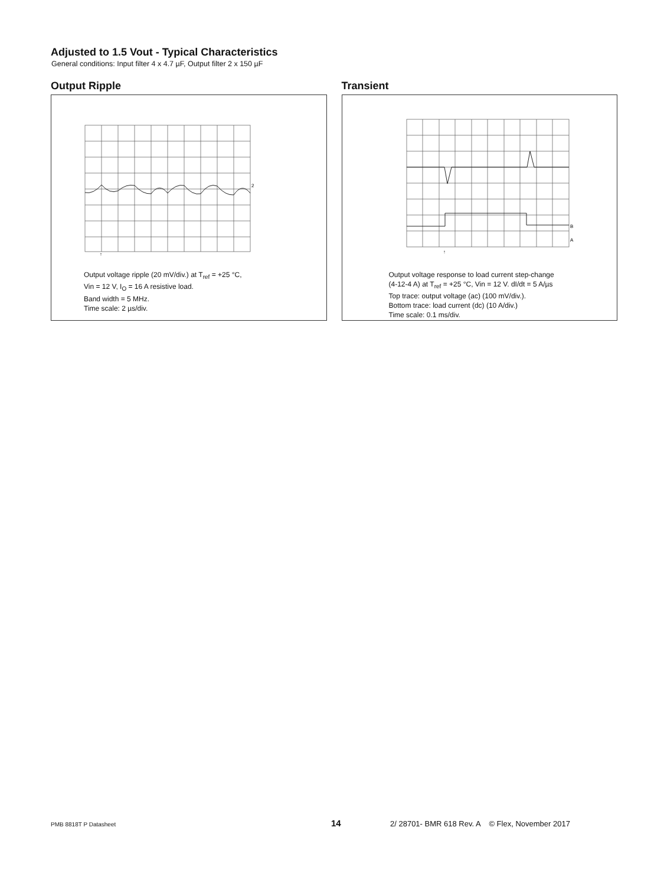Adjusted to 1.5 Vout - Typical Characteristics
General conditions: Input filter 4 x 4.7 µF, Output filter 2 x 150 µF
Output Ripple
2
↑
Output voltage ripple (20 mV/div.) at T<sub>ref</sub> = +25 °C,
Vin = 12 V, I<sub>O</sub> = 16 A resistive load.
Band width = 5 MHz.
Time scale: 2 µs/div.
Transient
B
A
↑
Output voltage response to load current step-change
(4-12-4 A) at T<sub>ref</sub> = +25 °C, Vin = 12 V. dI/dt = 5 A/µs
Top trace: output voltage (ac) (100 mV/div.).
Bottom trace: load current (dc) (10 A/div.)
Time scale: 0.1 ms/div.
PMB 8818T P Datasheet 14 2/ 28701- BMR 618 Rev. A © Flex, November 2017